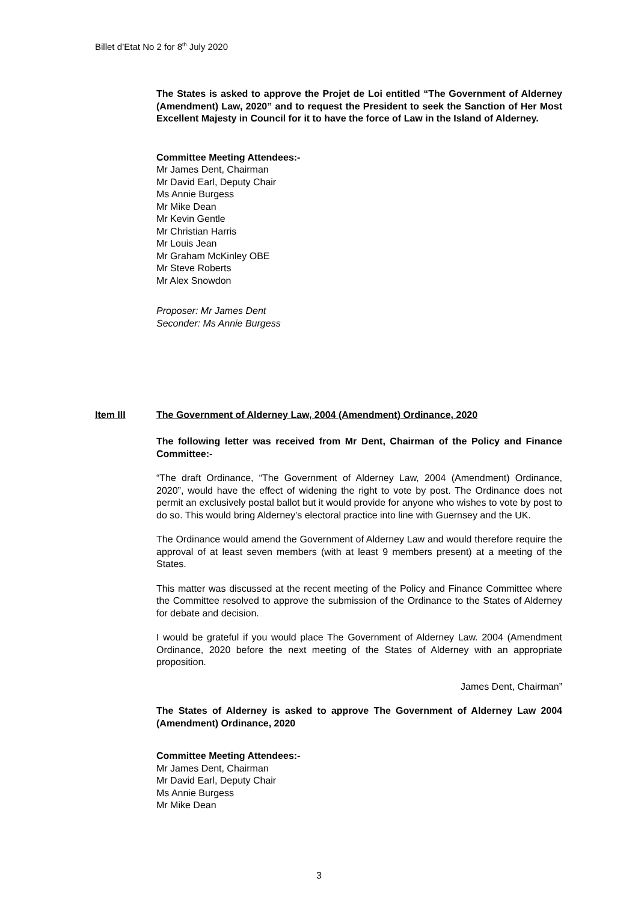Billet d’Etat No 2 for 8<sup>th</sup> July 2020
The States is asked to approve the Projet de Loi entitled “The Government of Alderney (Amendment) Law, 2020” and to request the President to seek the Sanction of Her Most Excellent Majesty in Council for it to have the force of Law in the Island of Alderney.
Committee Meeting Attendees:-
Mr James Dent, Chairman
Mr David Earl, Deputy Chair
Ms Annie Burgess
Mr Mike Dean
Mr Kevin Gentle
Mr Christian Harris
Mr Louis Jean
Mr Graham McKinley OBE
Mr Steve Roberts
Mr Alex Snowdon
Proposer: Mr James Dent
Seconder: Ms Annie Burgess
Item III
The Government of Alderney Law, 2004 (Amendment) Ordinance, 2020
The following letter was received from Mr Dent, Chairman of the Policy and Finance Committee:-
“The draft Ordinance, “The Government of Alderney Law, 2004 (Amendment) Ordinance, 2020”, would have the effect of widening the right to vote by post. The Ordinance does not permit an exclusively postal ballot but it would provide for anyone who wishes to vote by post to do so. This would bring Alderney’s electoral practice into line with Guernsey and the UK.
The Ordinance would amend the Government of Alderney Law and would therefore require the approval of at least seven members (with at least 9 members present) at a meeting of the States.
This matter was discussed at the recent meeting of the Policy and Finance Committee where the Committee resolved to approve the submission of the Ordinance to the States of Alderney for debate and decision.
I would be grateful if you would place The Government of Alderney Law. 2004 (Amendment Ordinance, 2020 before the next meeting of the States of Alderney with an appropriate proposition.
James Dent, Chairman”
The States of Alderney is asked to approve The Government of Alderney Law 2004 (Amendment) Ordinance, 2020
Committee Meeting Attendees:-
Mr James Dent, Chairman
Mr David Earl, Deputy Chair
Ms Annie Burgess
Mr Mike Dean
3